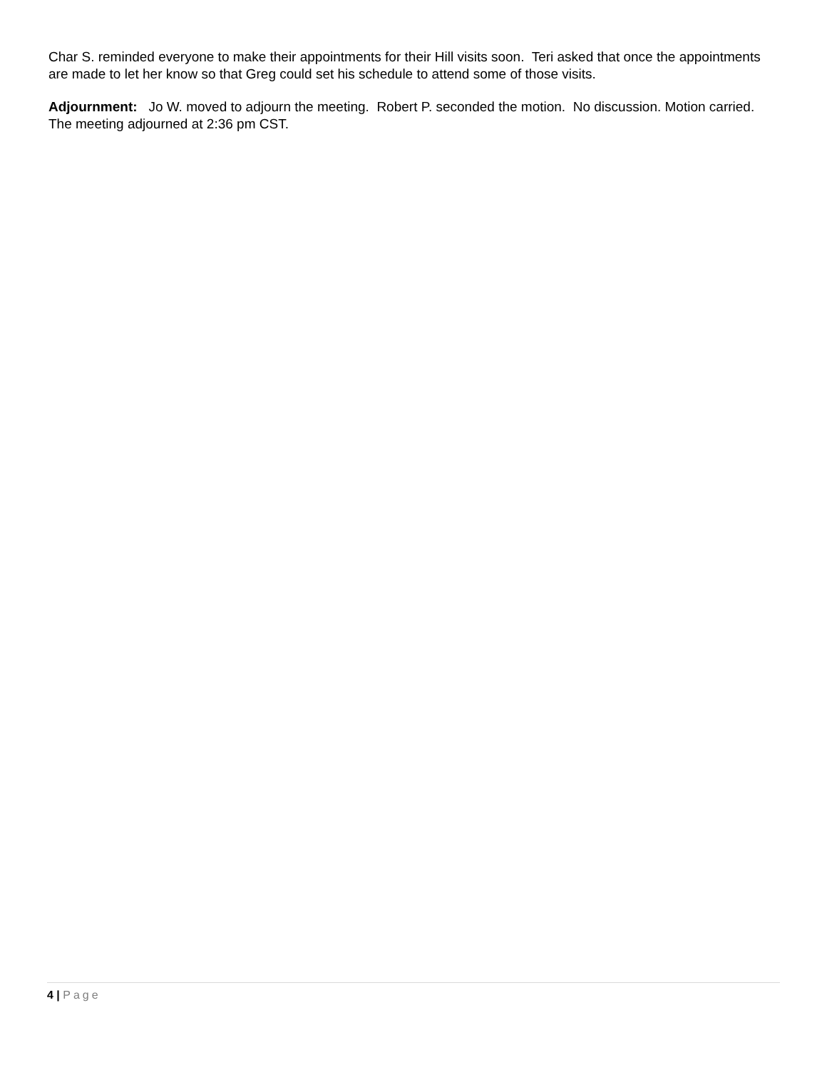Char S. reminded everyone to make their appointments for their Hill visits soon. Teri asked that once the appointments are made to let her know so that Greg could set his schedule to attend some of those visits.
Adjournment: Jo W. moved to adjourn the meeting. Robert P. seconded the motion. No discussion. Motion carried. The meeting adjourned at 2:36 pm CST.
4 | Page